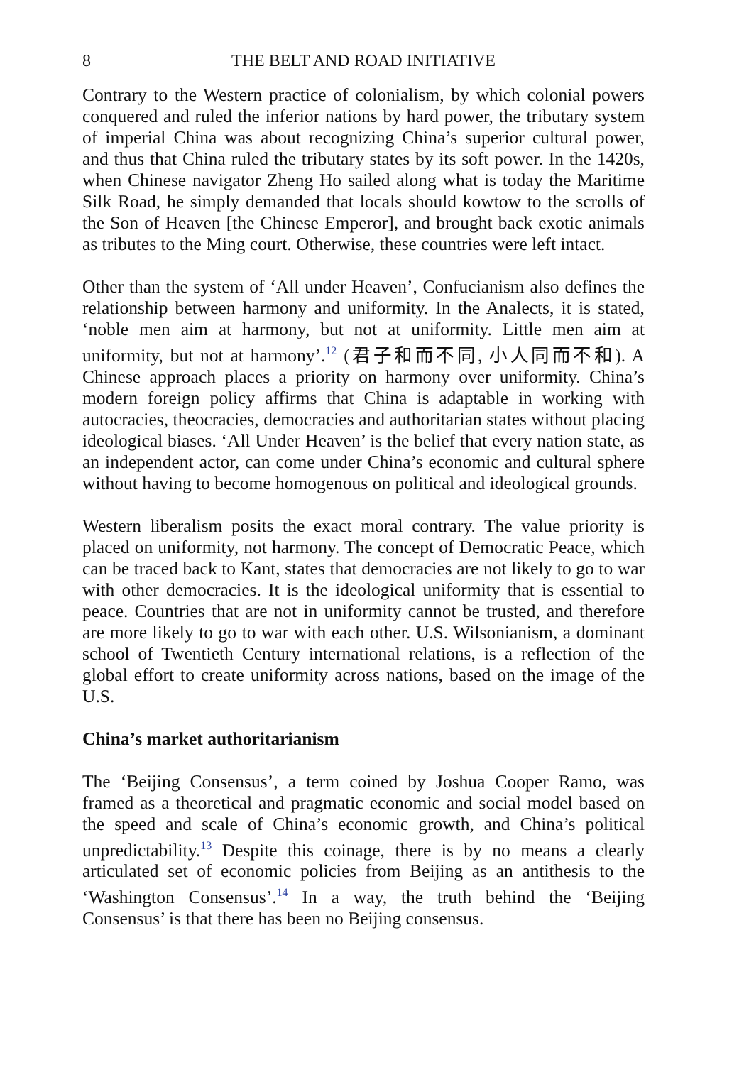8 THE BELT AND ROAD INITIATIVE
Contrary to the Western practice of colonialism, by which colonial powers conquered and ruled the inferior nations by hard power, the tributary system of imperial China was about recognizing China’s superior cultural power, and thus that China ruled the tributary states by its soft power. In the 1420s, when Chinese navigator Zheng Ho sailed along what is today the Maritime Silk Road, he simply demanded that locals should kowtow to the scrolls of the Son of Heaven [the Chinese Emperor], and brought back exotic animals as tributes to the Ming court. Otherwise, these countries were left intact.
Other than the system of ‘All under Heaven’, Confucianism also defines the relationship between harmony and uniformity. In the Analects, it is stated, ‘noble men aim at harmony, but not at uniformity. Little men aim at uniformity, but not at harmony’.<sup>12</sup> (君子和而不同, 小人同而不和). A Chinese approach places a priority on harmony over uniformity. China’s modern foreign policy affirms that China is adaptable in working with autocracies, theocracies, democracies and authoritarian states without placing ideological biases. ‘All Under Heaven’ is the belief that every nation state, as an independent actor, can come under China’s economic and cultural sphere without having to become homogenous on political and ideological grounds.
Western liberalism posits the exact moral contrary. The value priority is placed on uniformity, not harmony. The concept of Democratic Peace, which can be traced back to Kant, states that democracies are not likely to go to war with other democracies. It is the ideological uniformity that is essential to peace. Countries that are not in uniformity cannot be trusted, and therefore are more likely to go to war with each other. U.S. Wilsonianism, a dominant school of Twentieth Century international relations, is a reflection of the global effort to create uniformity across nations, based on the image of the U.S.
China’s market authoritarianism
The ‘Beijing Consensus’, a term coined by Joshua Cooper Ramo, was framed as a theoretical and pragmatic economic and social model based on the speed and scale of China’s economic growth, and China’s political unpredictability.<sup>13</sup> Despite this coinage, there is by no means a clearly articulated set of economic policies from Beijing as an antithesis to the ‘Washington Consensus’.<sup>14</sup> In a way, the truth behind the ‘Beijing Consensus’ is that there has been no Beijing consensus.